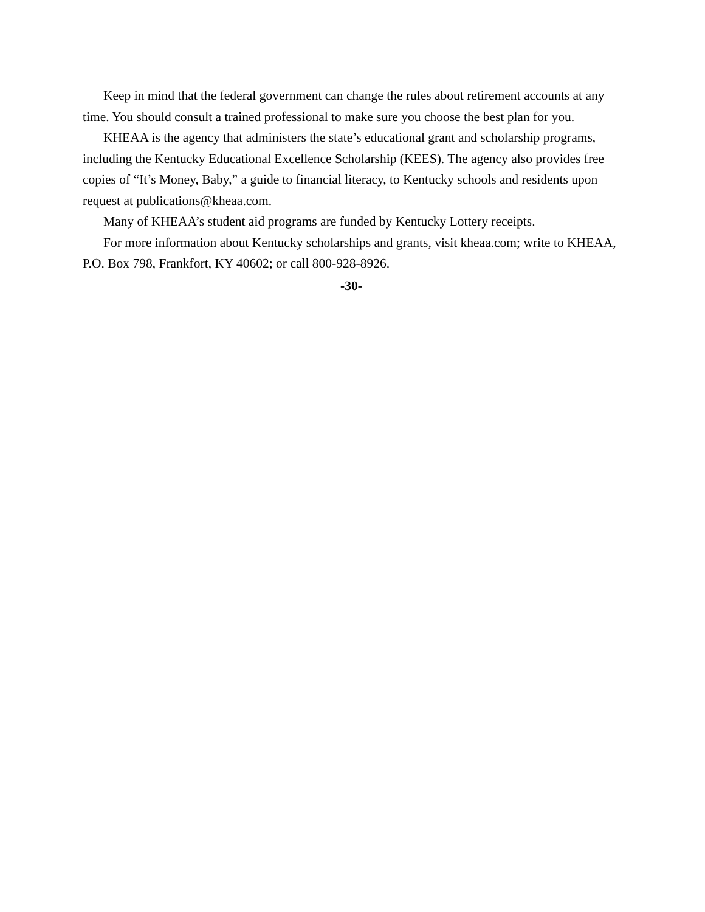Keep in mind that the federal government can change the rules about retirement accounts at any time. You should consult a trained professional to make sure you choose the best plan for you.
KHEAA is the agency that administers the state’s educational grant and scholarship programs, including the Kentucky Educational Excellence Scholarship (KEES). The agency also provides free copies of “It’s Money, Baby,” a guide to financial literacy, to Kentucky schools and residents upon request at publications@kheaa.com.
Many of KHEAA’s student aid programs are funded by Kentucky Lottery receipts.
For more information about Kentucky scholarships and grants, visit kheaa.com; write to KHEAA, P.O. Box 798, Frankfort, KY 40602; or call 800-928-8926.
-30-